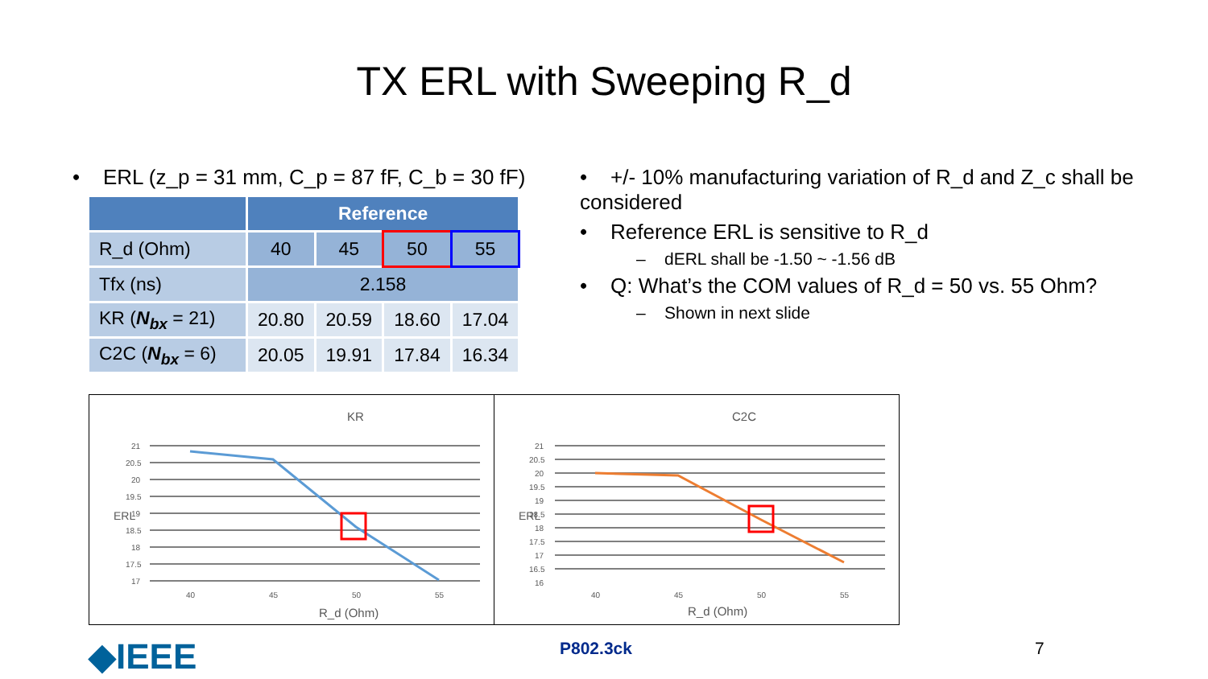TX ERL with Sweeping R_d
• ERL (z_p = 31 mm, C_p = 87 fF, C_b = 30 fF)
| | Reference | | | |
| --- | --- | --- | --- | --- |
| R_d (Ohm) | 40 | 45 | 50 | 55 |
| Tfx (ns) | 2.158 | | | |
| KR ( N<sub>bx</sub> = 21) | 20.80 | 20.59 | 18.60 | 17.04 |
| C2C ( N<sub>bx</sub> = 6) | 20.05 | 19.91 | 17.84 | 16.34 |
• +/- 10% manufacturing variation of R_d and Z_c shall be considered
• Reference ERL is sensitive to R_d
– dERL shall be -1.50 ~ -1.56 dB
• Q: What’s the COM values of R_d = 50 vs. 55 Ohm?
– Shown in next slide
KR
21
20.5
20
19.5
19
18.5
18
17.5
17
40
45
50
55
R_d (Ohm)
ERL
C2C
21
20.5
20
19.5
19
18.5
18
17.5
17
16.5
16
40
45
50
55
R_d (Ohm)
ERL
◆IEEE P802.3ck 7